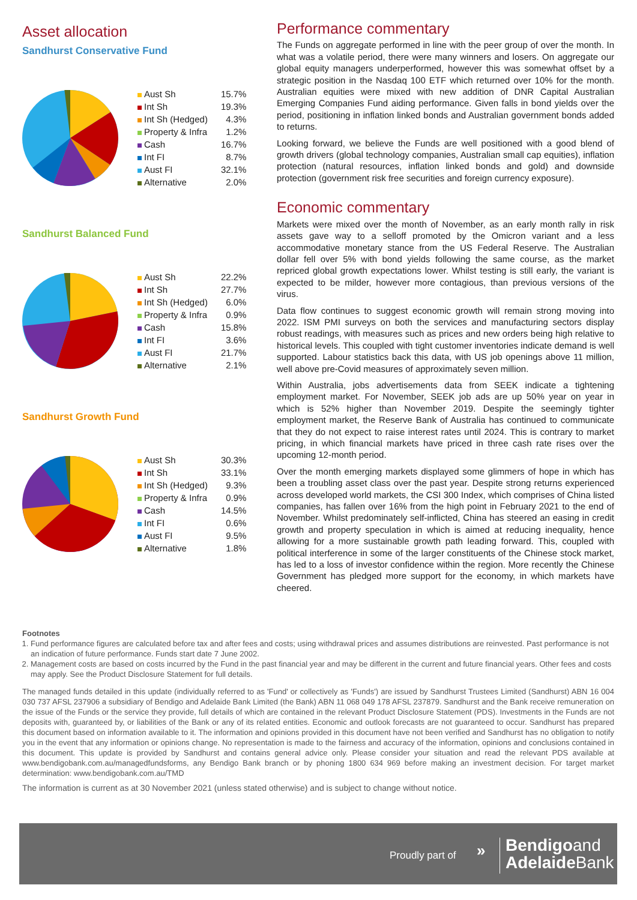Asset allocation
Sandhurst Conservative Fund
| Aust Sh | 15.7% |
| Int Sh | 19.3% |
| Int Sh (Hedged) | 4.3% |
| Property & Infra | 1.2% |
| Cash | 16.7% |
| Int FI | 8.7% |
| Aust FI | 32.1% |
| Alternative | 2.0% |
Sandhurst Balanced Fund
| Aust Sh | 22.2% |
| Int Sh | 27.7% |
| Int Sh (Hedged) | 6.0% |
| Property & Infra | 0.9% |
| Cash | 15.8% |
| Int FI | 3.6% |
| Aust FI | 21.7% |
| Alternative | 2.1% |
Sandhurst Growth Fund
| Aust Sh | 30.3% |
| Int Sh | 33.1% |
| Int Sh (Hedged) | 9.3% |
| Property & Infra | 0.9% |
| Cash | 14.5% |
| Int FI | 0.6% |
| Aust FI | 9.5% |
| Alternative | 1.8% |
Performance commentary
The Funds on aggregate performed in line with the peer group of over the month. In what was a volatile period, there were many winners and losers. On aggregate our global equity managers underperformed, however this was somewhat offset by a strategic position in the Nasdaq 100 ETF which returned over 10% for the month. Australian equities were mixed with new addition of DNR Capital Australian Emerging Companies Fund aiding performance. Given falls in bond yields over the period, positioning in inflation linked bonds and Australian government bonds added to returns.
Looking forward, we believe the Funds are well positioned with a good blend of growth drivers (global technology companies, Australian small cap equities), inflation protection (natural resources, inflation linked bonds and gold) and downside protection (government risk free securities and foreign currency exposure).
Economic commentary
Markets were mixed over the month of November, as an early month rally in risk assets gave way to a selloff promoted by the Omicron variant and a less accommodative monetary stance from the US Federal Reserve. The Australian dollar fell over 5% with bond yields following the same course, as the market repriced global growth expectations lower. Whilst testing is still early, the variant is expected to be milder, however more contagious, than previous versions of the virus.
Data flow continues to suggest economic growth will remain strong moving into 2022. ISM PMI surveys on both the services and manufacturing sectors display robust readings, with measures such as prices and new orders being high relative to historical levels. This coupled with tight customer inventories indicate demand is well supported. Labour statistics back this data, with US job openings above 11 million, well above pre-Covid measures of approximately seven million.
Within Australia, jobs advertisements data from SEEK indicate a tightening employment market. For November, SEEK job ads are up 50% year on year in which is 52% higher than November 2019. Despite the seemingly tighter employment market, the Reserve Bank of Australia has continued to communicate that they do not expect to raise interest rates until 2024. This is contrary to market pricing, in which financial markets have priced in three cash rate rises over the upcoming 12-month period.
Over the month emerging markets displayed some glimmers of hope in which has been a troubling asset class over the past year. Despite strong returns experienced across developed world markets, the CSI 300 Index, which comprises of China listed companies, has fallen over 16% from the high point in February 2021 to the end of November. Whilst predominately self-inflicted, China has steered an easing in credit growth and property speculation in which is aimed at reducing inequality, hence allowing for a more sustainable growth path leading forward. This, coupled with political interference in some of the larger constituents of the Chinese stock market, has led to a loss of investor confidence within the region. More recently the Chinese Government has pledged more support for the economy, in which markets have cheered.
Footnotes
1. Fund performance figures are calculated before tax and after fees and costs; using withdrawal prices and assumes distributions are reinvested. Past performance is not an indication of future performance. Funds start date 7 June 2002.
2. Management costs are based on costs incurred by the Fund in the past financial year and may be different in the current and future financial years. Other fees and costs may apply. See the Product Disclosure Statement for full details.
The managed funds detailed in this update (individually referred to as 'Fund' or collectively as 'Funds') are issued by Sandhurst Trustees Limited (Sandhurst) ABN 16 004 030 737 AFSL 237906 a subsidiary of Bendigo and Adelaide Bank Limited (the Bank) ABN 11 068 049 178 AFSL 237879. Sandhurst and the Bank receive remuneration on the issue of the Funds or the service they provide, full details of which are contained in the relevant Product Disclosure Statement (PDS). Investments in the Funds are not deposits with, guaranteed by, or liabilities of the Bank or any of its related entities. Economic and outlook forecasts are not guaranteed to occur. Sandhurst has prepared this document based on information available to it. The information and opinions provided in this document have not been verified and Sandhurst has no obligation to notify you in the event that any information or opinions change. No representation is made to the fairness and accuracy of the information, opinions and conclusions contained in this document. This update is provided by Sandhurst and contains general advice only. Please consider your situation and read the relevant PDS available at www.bendigobank.com.au/managedfundsforms, any Bendigo Bank branch or by phoning 1800 634 969 before making an investment decision. For target market determination: www.bendigobank.com.au/TMD
The information is current as at 30 November 2021 (unless stated otherwise) and is subject to change without notice.
Proudly part of »
Bendigoand
Adelaide Bank